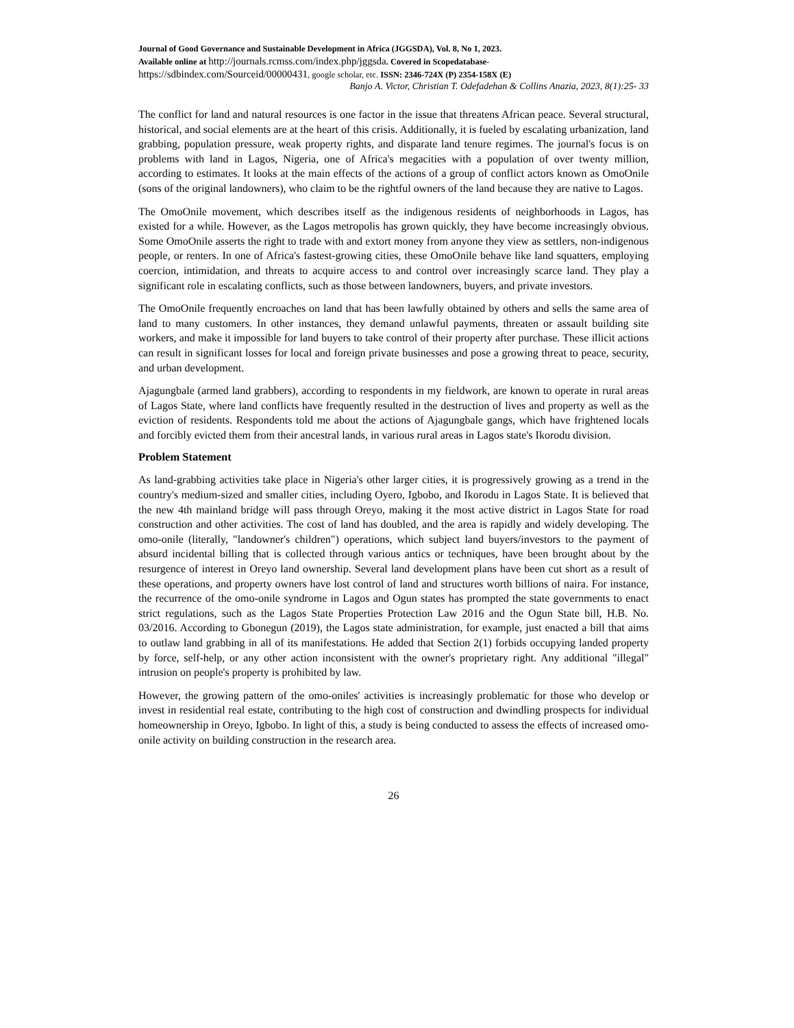Journal of Good Governance and Sustainable Development in Africa (JGGSDA), Vol. 8, No 1, 2023.
Available online at http://journals.rcmss.com/index.php/jggsda. Covered in Scopedatabase-
https://sdbindex.com/Sourceid/00000431, google scholar, etc. ISSN: 2346-724X (P) 2354-158X (E)
Banjo A. Victor, Christian T. Odefadehan & Collins Anazia, 2023, 8(1):25- 33
The conflict for land and natural resources is one factor in the issue that threatens African peace. Several structural, historical, and social elements are at the heart of this crisis. Additionally, it is fueled by escalating urbanization, land grabbing, population pressure, weak property rights, and disparate land tenure regimes. The journal's focus is on problems with land in Lagos, Nigeria, one of Africa's megacities with a population of over twenty million, according to estimates. It looks at the main effects of the actions of a group of conflict actors known as OmoOnile (sons of the original landowners), who claim to be the rightful owners of the land because they are native to Lagos.
The OmoOnile movement, which describes itself as the indigenous residents of neighborhoods in Lagos, has existed for a while. However, as the Lagos metropolis has grown quickly, they have become increasingly obvious. Some OmoOnile asserts the right to trade with and extort money from anyone they view as settlers, non-indigenous people, or renters. In one of Africa's fastest-growing cities, these OmoOnile behave like land squatters, employing coercion, intimidation, and threats to acquire access to and control over increasingly scarce land. They play a significant role in escalating conflicts, such as those between landowners, buyers, and private investors.
The OmoOnile frequently encroaches on land that has been lawfully obtained by others and sells the same area of land to many customers. In other instances, they demand unlawful payments, threaten or assault building site workers, and make it impossible for land buyers to take control of their property after purchase. These illicit actions can result in significant losses for local and foreign private businesses and pose a growing threat to peace, security, and urban development.
Ajagungbale (armed land grabbers), according to respondents in my fieldwork, are known to operate in rural areas of Lagos State, where land conflicts have frequently resulted in the destruction of lives and property as well as the eviction of residents. Respondents told me about the actions of Ajagungbale gangs, which have frightened locals and forcibly evicted them from their ancestral lands, in various rural areas in Lagos state's Ikorodu division.
Problem Statement
As land-grabbing activities take place in Nigeria's other larger cities, it is progressively growing as a trend in the country's medium-sized and smaller cities, including Oyero, Igbobo, and Ikorodu in Lagos State. It is believed that the new 4th mainland bridge will pass through Oreyo, making it the most active district in Lagos State for road construction and other activities. The cost of land has doubled, and the area is rapidly and widely developing. The omo-onile (literally, "landowner's children") operations, which subject land buyers/investors to the payment of absurd incidental billing that is collected through various antics or techniques, have been brought about by the resurgence of interest in Oreyo land ownership. Several land development plans have been cut short as a result of these operations, and property owners have lost control of land and structures worth billions of naira. For instance, the recurrence of the omo-onile syndrome in Lagos and Ogun states has prompted the state governments to enact strict regulations, such as the Lagos State Properties Protection Law 2016 and the Ogun State bill, H.B. No. 03/2016. According to Gbonegun (2019), the Lagos state administration, for example, just enacted a bill that aims to outlaw land grabbing in all of its manifestations. He added that Section 2(1) forbids occupying landed property by force, self-help, or any other action inconsistent with the owner's proprietary right. Any additional "illegal" intrusion on people's property is prohibited by law.
However, the growing pattern of the omo-oniles' activities is increasingly problematic for those who develop or invest in residential real estate, contributing to the high cost of construction and dwindling prospects for individual homeownership in Oreyo, Igbobo. In light of this, a study is being conducted to assess the effects of increased omo-onile activity on building construction in the research area.
26